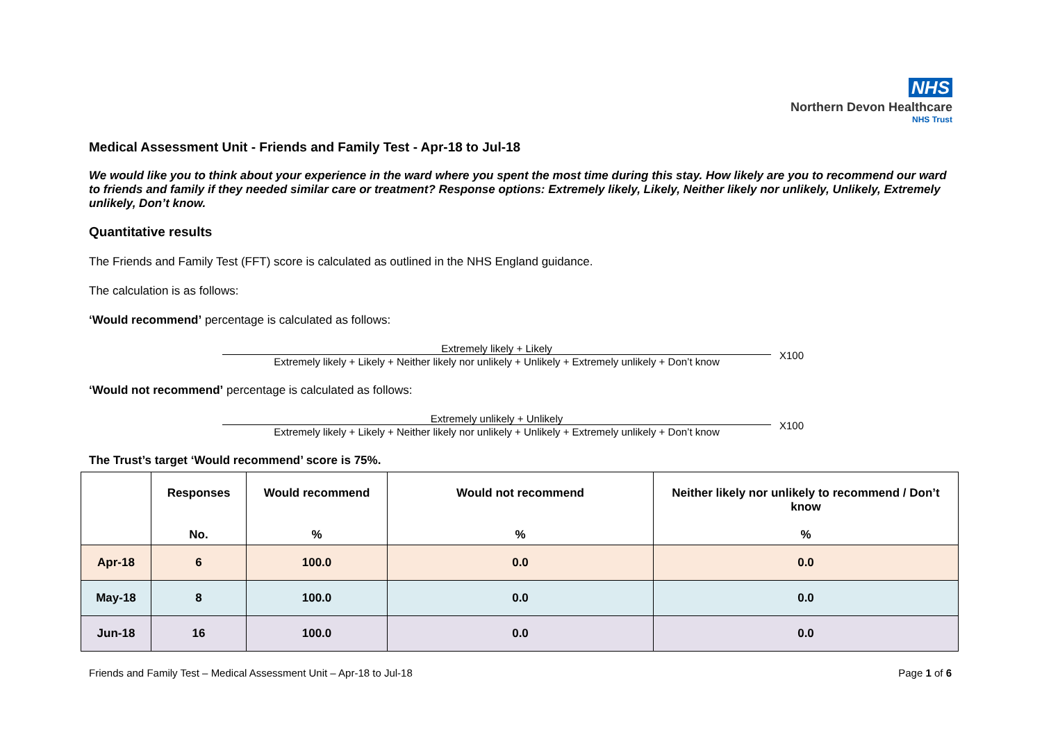NHS
Northern Devon Healthcare
NHS Trust
Medical Assessment Unit - Friends and Family Test - Apr-18 to Jul-18
We would like you to think about your experience in the ward where you spent the most time during this stay. How likely are you to recommend our ward to friends and family if they needed similar care or treatment? Response options: Extremely likely, Likely, Neither likely nor unlikely, Unlikely, Extremely unlikely, Don’t know.
Quantitative results
The Friends and Family Test (FFT) score is calculated as outlined in the NHS England guidance.
The calculation is as follows:
‘Would recommend’ percentage is calculated as follows:
Extremely likely + Likely
Extremely likely + Likely + Neither likely nor unlikely + Unlikely + Extremely unlikely + Don’t know
X100
‘Would not recommend’ percentage is calculated as follows:
Extremely unlikely + Unlikely
Extremely likely + Likely + Neither likely nor unlikely + Unlikely + Extremely unlikely + Don’t know
X100
The Trust’s target ‘Would recommend’ score is 75%.
| | Responses No. | Would recommend % | Would not recommend % | Neither likely nor unlikely to recommend / Don’t know % |
| --- | --- | --- | --- | --- |
| Apr-18 | 6 | 100.0 | 0.0 | 0.0 |
| May-18 | 8 | 100.0 | 0.0 | 0.0 |
| Jun-18 | 16 | 100.0 | 0.0 | 0.0 |
Friends and Family Test – Medical Assessment Unit – Apr-18 to Jul-18 Page 1 of 6